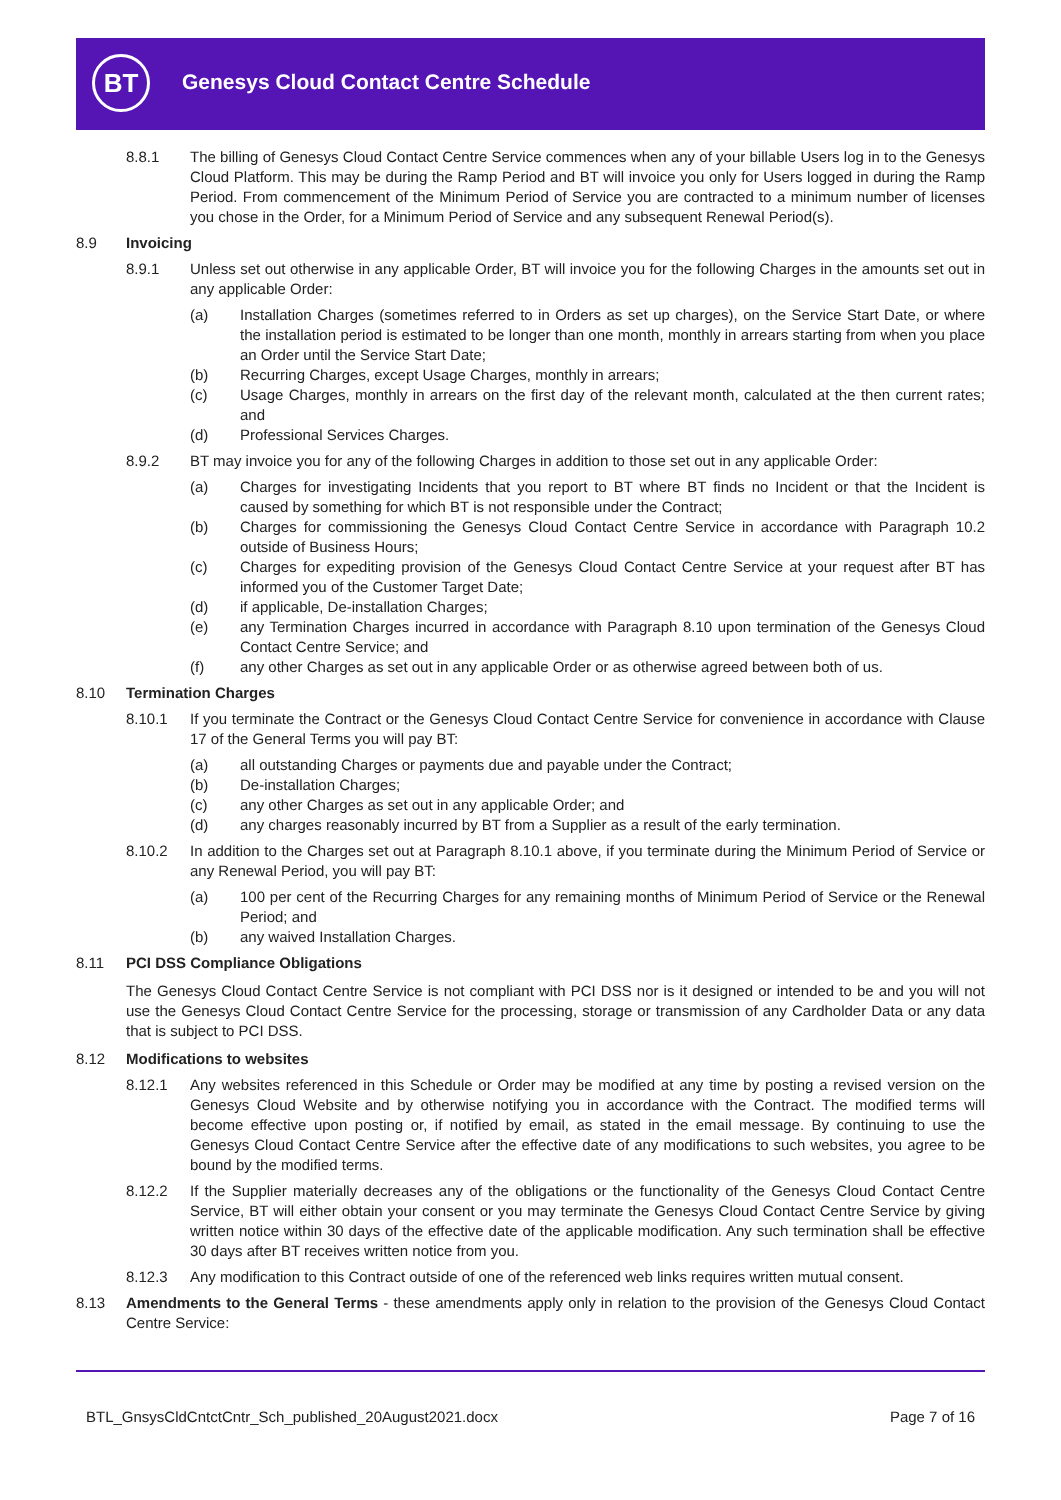BT
Genesys Cloud Contact Centre Schedule
8.8.1 The billing of Genesys Cloud Contact Centre Service commences when any of your billable Users log in to the Genesys Cloud Platform. This may be during the Ramp Period and BT will invoice you only for Users logged in during the Ramp Period. From commencement of the Minimum Period of Service you are contracted to a minimum number of licenses you chose in the Order, for a Minimum Period of Service and any subsequent Renewal Period(s).
8.9 Invoicing
8.9.1 Unless set out otherwise in any applicable Order, BT will invoice you for the following Charges in the amounts set out in any applicable Order:
(a) Installation Charges (sometimes referred to in Orders as set up charges), on the Service Start Date, or where the installation period is estimated to be longer than one month, monthly in arrears starting from when you place an Order until the Service Start Date;
(b) Recurring Charges, except Usage Charges, monthly in arrears;
(c) Usage Charges, monthly in arrears on the first day of the relevant month, calculated at the then current rates; and
(d) Professional Services Charges.
8.9.2 BT may invoice you for any of the following Charges in addition to those set out in any applicable Order:
(a) Charges for investigating Incidents that you report to BT where BT finds no Incident or that the Incident is caused by something for which BT is not responsible under the Contract;
(b) Charges for commissioning the Genesys Cloud Contact Centre Service in accordance with Paragraph 10.2 outside of Business Hours;
(c) Charges for expediting provision of the Genesys Cloud Contact Centre Service at your request after BT has informed you of the Customer Target Date;
(d) if applicable, De-installation Charges;
(e) any Termination Charges incurred in accordance with Paragraph 8.10 upon termination of the Genesys Cloud Contact Centre Service; and
(f) any other Charges as set out in any applicable Order or as otherwise agreed between both of us.
8.10 Termination Charges
8.10.1 If you terminate the Contract or the Genesys Cloud Contact Centre Service for convenience in accordance with Clause 17 of the General Terms you will pay BT:
(a) all outstanding Charges or payments due and payable under the Contract;
(b) De-installation Charges;
(c) any other Charges as set out in any applicable Order; and
(d) any charges reasonably incurred by BT from a Supplier as a result of the early termination.
8.10.2 In addition to the Charges set out at Paragraph 8.10.1 above, if you terminate during the Minimum Period of Service or any Renewal Period, you will pay BT:
(a) 100 per cent of the Recurring Charges for any remaining months of Minimum Period of Service or the Renewal Period; and
(b) any waived Installation Charges.
8.11 PCI DSS Compliance Obligations
The Genesys Cloud Contact Centre Service is not compliant with PCI DSS nor is it designed or intended to be and you will not use the Genesys Cloud Contact Centre Service for the processing, storage or transmission of any Cardholder Data or any data that is subject to PCI DSS.
8.12 Modifications to websites
8.12.1 Any websites referenced in this Schedule or Order may be modified at any time by posting a revised version on the Genesys Cloud Website and by otherwise notifying you in accordance with the Contract. The modified terms will become effective upon posting or, if notified by email, as stated in the email message. By continuing to use the Genesys Cloud Contact Centre Service after the effective date of any modifications to such websites, you agree to be bound by the modified terms.
8.12.2 If the Supplier materially decreases any of the obligations or the functionality of the Genesys Cloud Contact Centre Service, BT will either obtain your consent or you may terminate the Genesys Cloud Contact Centre Service by giving written notice within 30 days of the effective date of the applicable modification. Any such termination shall be effective 30 days after BT receives written notice from you.
8.12.3 Any modification to this Contract outside of one of the referenced web links requires written mutual consent.
8.13 Amendments to the General Terms - these amendments apply only in relation to the provision of the Genesys Cloud Contact Centre Service:
BTL_GnsysCldCntctCntr_Sch_published_20August2021.docx Page 7 of 16